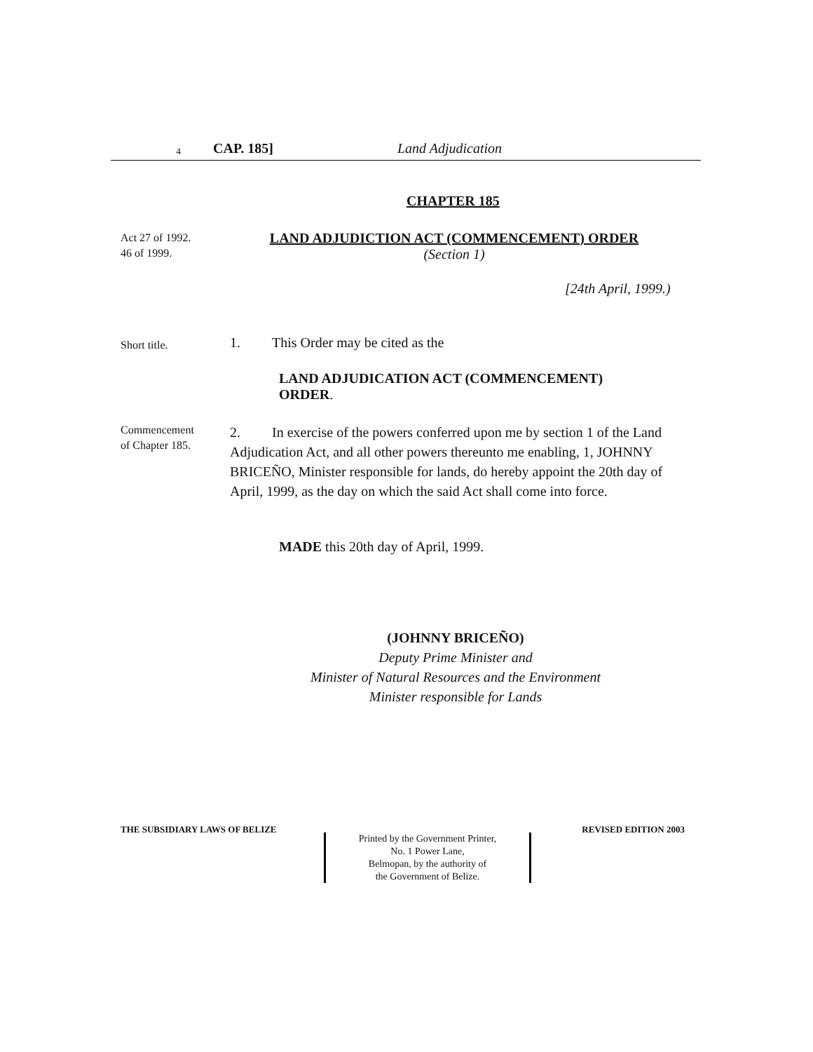4 CAP. 185] Land Adjudication
CHAPTER 185
Act 27 of 1992.
46 of 1999.
LAND ADJUDICTION ACT (COMMENCEMENT) ORDER
(Section 1)
[24th April, 1999.)
Short title.
1. This Order may be cited as the
LAND ADJUDICATION ACT (COMMENCEMENT)
ORDER.
Commencement
of Chapter 185.
2. In exercise of the powers conferred upon me by section 1 of the Land Adjudication Act, and all other powers thereunto me enabling, 1, JOHNNY BRICEÑO, Minister responsible for lands, do hereby appoint the 20th day of April, 1999, as the day on which the said Act shall come into force.
MADE this 20th day of April, 1999.
(JOHNNY BRICEÑO)
Deputy Prime Minister and
Minister of Natural Resources and the Environment
Minister responsible for Lands
THE SUBSIDIARY LAWS OF BELIZE
Printed by the Government Printer,
No. 1 Power Lane,
Belmopan, by the authority of
the Government of Belize.
REVISED EDITION 2003